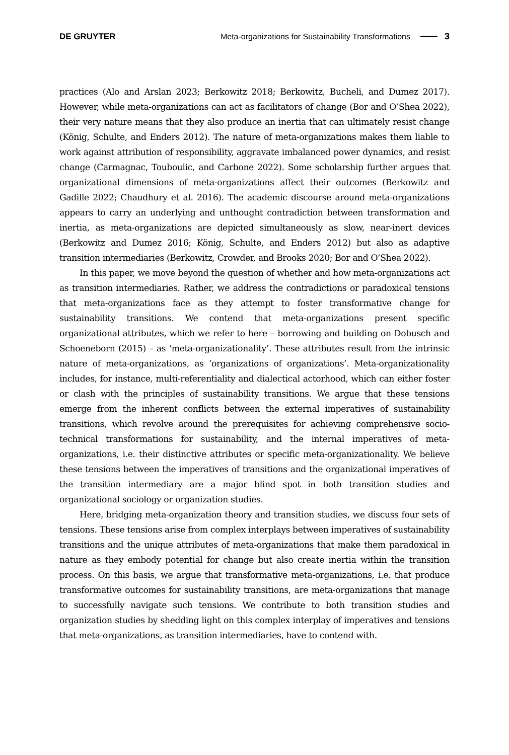DE GRUYTER Meta-organizations for Sustainability Transformations 3
practices (Alo and Arslan 2023; Berkowitz 2018; Berkowitz, Bucheli, and Dumez 2017). However, while meta-organizations can act as facilitators of change (Bor and O’Shea 2022), their very nature means that they also produce an inertia that can ultimately resist change (König, Schulte, and Enders 2012). The nature of meta-organizations makes them liable to work against attribution of responsibility, aggravate imbalanced power dynamics, and resist change (Carmagnac, Touboulic, and Carbone 2022). Some scholarship further argues that organizational dimensions of meta-organizations affect their outcomes (Berkowitz and Gadille 2022; Chaudhury et al. 2016). The academic discourse around meta-organizations appears to carry an underlying and unthought contradiction between transformation and inertia, as meta-organizations are depicted simultaneously as slow, near-inert devices (Berkowitz and Dumez 2016; König, Schulte, and Enders 2012) but also as adaptive transition intermediaries (Berkowitz, Crowder, and Brooks 2020; Bor and O’Shea 2022).
In this paper, we move beyond the question of whether and how meta-organizations act as transition intermediaries. Rather, we address the contradictions or paradoxical tensions that meta-organizations face as they attempt to foster transformative change for sustainability transitions. We contend that meta-organizations present specific organizational attributes, which we refer to here – borrowing and building on Dobusch and Schoeneborn (2015) – as ‘meta-organizationality’. These attributes result from the intrinsic nature of meta-organizations, as ‘organizations of organizations’. Meta-organizationality includes, for instance, multi-referentiality and dialectical actorhood, which can either foster or clash with the principles of sustainability transitions. We argue that these tensions emerge from the inherent conflicts between the external imperatives of sustainability transitions, which revolve around the prerequisites for achieving comprehensive socio-technical transformations for sustainability, and the internal imperatives of meta-organizations, i.e. their distinctive attributes or specific meta-organizationality. We believe these tensions between the imperatives of transitions and the organizational imperatives of the transition intermediary are a major blind spot in both transition studies and organizational sociology or organization studies.
Here, bridging meta-organization theory and transition studies, we discuss four sets of tensions. These tensions arise from complex interplays between imperatives of sustainability transitions and the unique attributes of meta-organizations that make them paradoxical in nature as they embody potential for change but also create inertia within the transition process. On this basis, we argue that transformative meta-organizations, i.e. that produce transformative outcomes for sustainability transitions, are meta-organizations that manage to successfully navigate such tensions. We contribute to both transition studies and organization studies by shedding light on this complex interplay of imperatives and tensions that meta-organizations, as transition intermediaries, have to contend with.